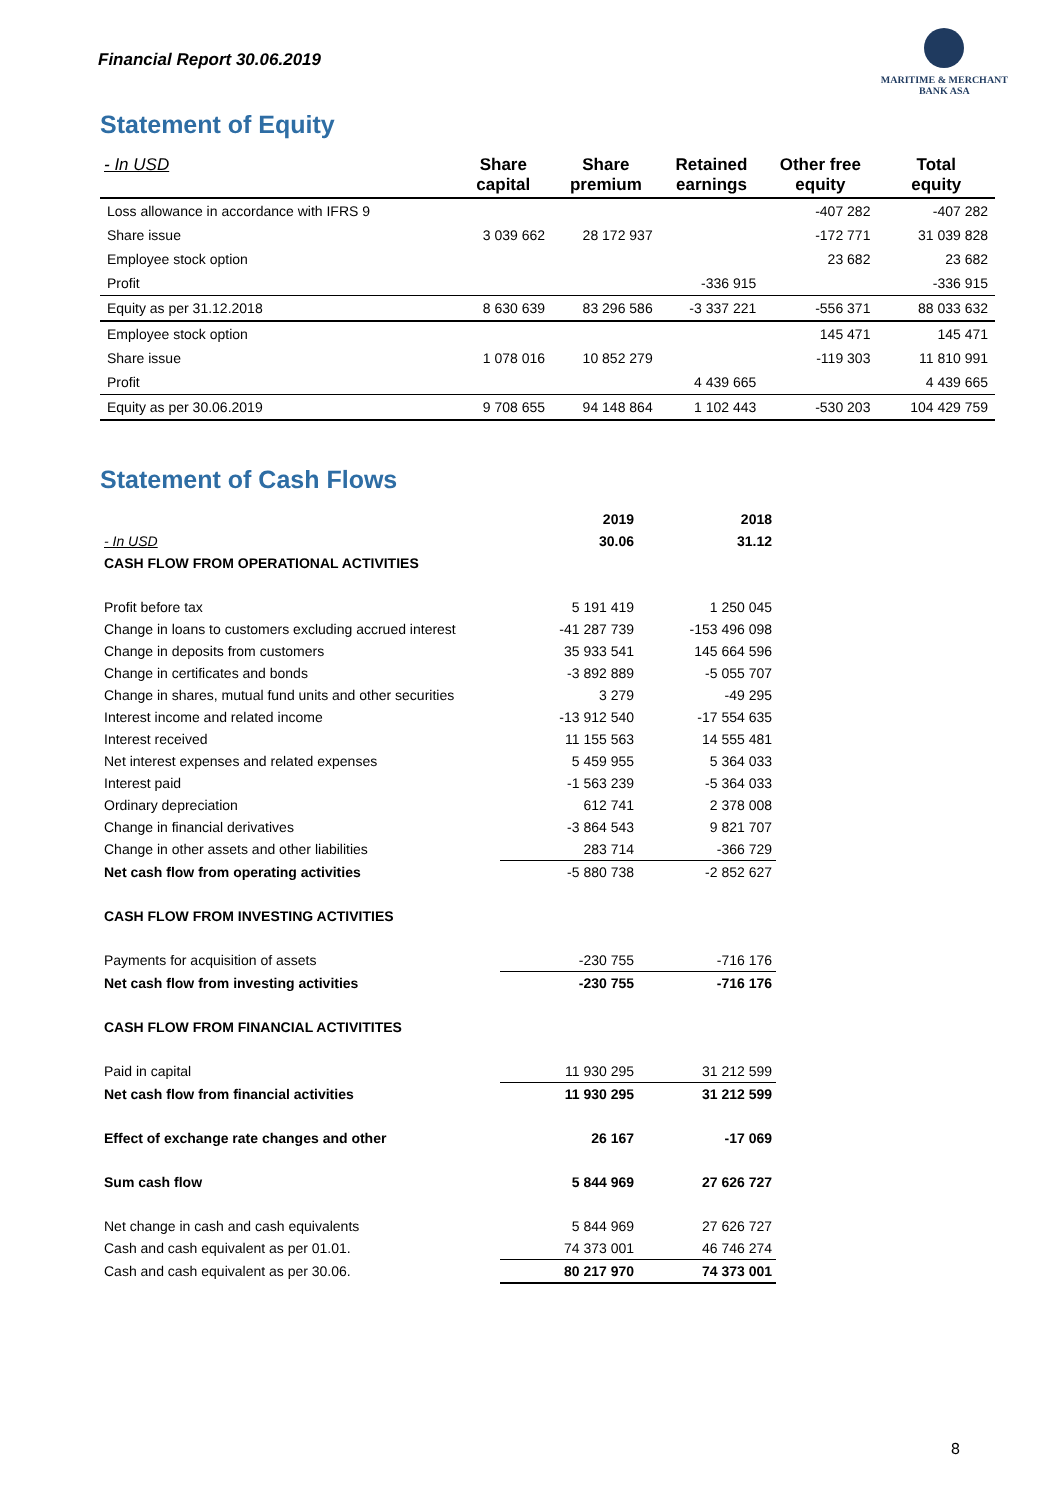Financial Report 30.06.2019
MARITIME & MERCHANT
BANK ASA
Statement of Equity
| - In USD | Share capital | Share premium | Retained earnings | Other free equity | Total equity |
| --- | --- | --- | --- | --- | --- |
| Loss allowance in accordance with IFRS 9 | | | | -407 282 | -407 282 |
| Share issue | 3 039 662 | 28 172 937 | | -172 771 | 31 039 828 |
| Employee stock option | | | | 23 682 | 23 682 |
| Profit | | | -336 915 | | -336 915 |
| Equity as per 31.12.2018 | 8 630 639 | 83 296 586 | -3 337 221 | -556 371 | 88 033 632 |
| Employee stock option | | | | 145 471 | 145 471 |
| Share issue | 1 078 016 | 10 852 279 | | -119 303 | 11 810 991 |
| Profit | | | 4 439 665 | | 4 439 665 |
| Equity as per 30.06.2019 | 9 708 655 | 94 148 864 | 1 102 443 | -530 203 | 104 429 759 |
Statement of Cash Flows
| | 2019 | 2018 |
| - In USD | 30.06 | 31.12 |
| CASH FLOW FROM OPERATIONAL ACTIVITIES | | |
| Profit before tax | 5 191 419 | 1 250 045 |
| Change in loans to customers excluding accrued interest | -41 287 739 | -153 496 098 |
| Change in deposits from customers | 35 933 541 | 145 664 596 |
| Change in certificates and bonds | -3 892 889 | -5 055 707 |
| Change in shares, mutual fund units and other securities | 3 279 | -49 295 |
| Interest income and related income | -13 912 540 | -17 554 635 |
| Interest received | 11 155 563 | 14 555 481 |
| Net interest expenses and related expenses | 5 459 955 | 5 364 033 |
| Interest paid | -1 563 239 | -5 364 033 |
| Ordinary depreciation | 612 741 | 2 378 008 |
| Change in financial derivatives | -3 864 543 | 9 821 707 |
| Change in other assets and other liabilities | 283 714 | -366 729 |
| Net cash flow from operating activities | -5 880 738 | -2 852 627 |
| CASH FLOW FROM INVESTING ACTIVITIES | | |
| Payments for acquisition of assets | -230 755 | -716 176 |
| Net cash flow from investing activities | -230 755 | -716 176 |
| CASH FLOW FROM FINANCIAL ACTIVITITES | | |
| Paid in capital | 11 930 295 | 31 212 599 |
| Net cash flow from financial activities | 11 930 295 | 31 212 599 |
| Effect of exchange rate changes and other | 26 167 | -17 069 |
| Sum cash flow | 5 844 969 | 27 626 727 |
| Net change in cash and cash equivalents | 5 844 969 | 27 626 727 |
| Cash and cash equivalent as per 01.01. | 74 373 001 | 46 746 274 |
| Cash and cash equivalent as per 30.06. | 80 217 970 | 74 373 001 |
8